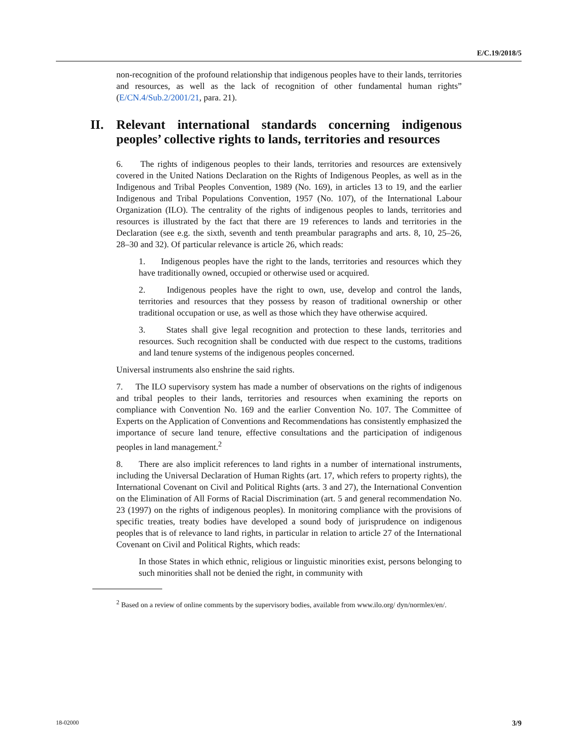E/C.19/2018/5
non-recognition of the profound relationship that indigenous peoples have to their lands, territories and resources, as well as the lack of recognition of other fundamental human rights” (E/CN.4/Sub.2/2001/21, para. 21).
II. Relevant international standards concerning indigenous peoples’ collective rights to lands, territories and resources
6. The rights of indigenous peoples to their lands, territories and resources are extensively covered in the United Nations Declaration on the Rights of Indigenous Peoples, as well as in the Indigenous and Tribal Peoples Convention, 1989 (No. 169), in articles 13 to 19, and the earlier Indigenous and Tribal Populations Convention, 1957 (No. 107), of the International Labour Organization (ILO). The centrality of the rights of indigenous peoples to lands, territories and resources is illustrated by the fact that there are 19 references to lands and territories in the Declaration (see e.g. the sixth, seventh and tenth preambular paragraphs and arts. 8, 10, 25–26, 28–30 and 32). Of particular relevance is article 26, which reads:
1. Indigenous peoples have the right to the lands, territories and resources which they have traditionally owned, occupied or otherwise used or acquired.
2. Indigenous peoples have the right to own, use, develop and control the lands, territories and resources that they possess by reason of traditional ownership or other traditional occupation or use, as well as those which they have otherwise acquired.
3. States shall give legal recognition and protection to these lands, territories and resources. Such recognition shall be conducted with due respect to the customs, traditions and land tenure systems of the indigenous peoples concerned.
Universal instruments also enshrine the said rights.
7. The ILO supervisory system has made a number of observations on the rights of indigenous and tribal peoples to their lands, territories and resources when examining the reports on compliance with Convention No. 169 and the earlier Convention No. 107. The Committee of Experts on the Application of Conventions and Recommendations has consistently emphasized the importance of secure land tenure, effective consultations and the participation of indigenous peoples in land management.<sup>2</sup>
8. There are also implicit references to land rights in a number of international instruments, including the Universal Declaration of Human Rights (art. 17, which refers to property rights), the International Covenant on Civil and Political Rights (arts. 3 and 27), the International Convention on the Elimination of All Forms of Racial Discrimination (art. 5 and general recommendation No. 23 (1997) on the rights of indigenous peoples). In monitoring compliance with the provisions of specific treaties, treaty bodies have developed a sound body of jurisprudence on indigenous peoples that is of relevance to land rights, in particular in relation to article 27 of the International Covenant on Civil and Political Rights, which reads:
In those States in which ethnic, religious or linguistic minorities exist, persons belonging to such minorities shall not be denied the right, in community with
<sup>2</sup> Based on a review of online comments by the supervisory bodies, available from www.ilo.org/ dyn/normlex/en/.
18-02000 3/9